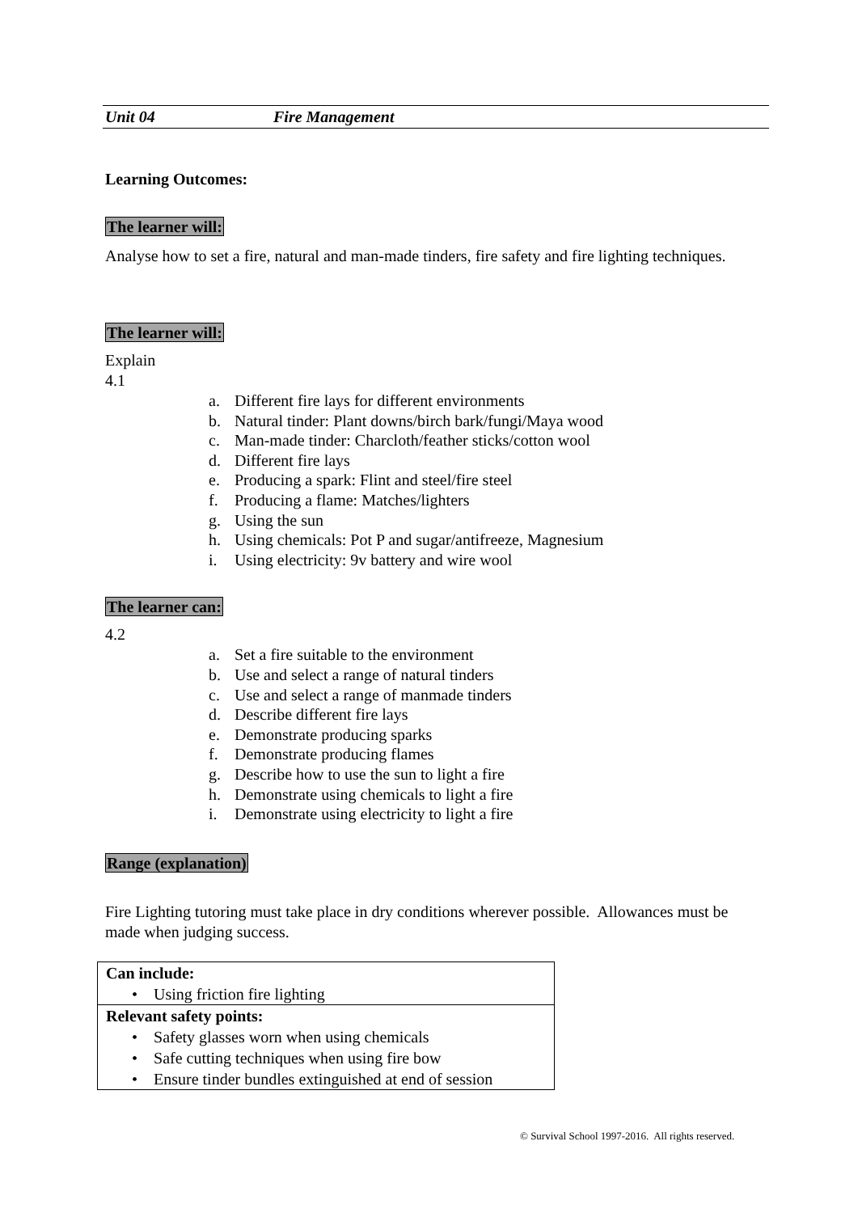Unit 04 Fire Management
Learning Outcomes:
The learner will:
Analyse how to set a fire, natural and man-made tinders, fire safety and fire lighting techniques.
The learner will:
Explain
4.1
a. Different fire lays for different environments
b. Natural tinder: Plant downs/birch bark/fungi/Maya wood
c. Man-made tinder: Charcloth/feather sticks/cotton wool
d. Different fire lays
e. Producing a spark: Flint and steel/fire steel
f. Producing a flame: Matches/lighters
g. Using the sun
h. Using chemicals: Pot P and sugar/antifreeze, Magnesium
i. Using electricity: 9v battery and wire wool
The learner can:
4.2
a. Set a fire suitable to the environment
b. Use and select a range of natural tinders
c. Use and select a range of manmade tinders
d. Describe different fire lays
e. Demonstrate producing sparks
f. Demonstrate producing flames
g. Describe how to use the sun to light a fire
h. Demonstrate using chemicals to light a fire
i. Demonstrate using electricity to light a fire
Range (explanation)
Fire Lighting tutoring must take place in dry conditions wherever possible. Allowances must be made when judging success.
| Can include: • Using friction fire lighting |
| Relevant safety points: • Safety glasses worn when using chemicals • Safe cutting techniques when using fire bow • Ensure tinder bundles extinguished at end of session |
© Survival School 1997-2016. All rights reserved.